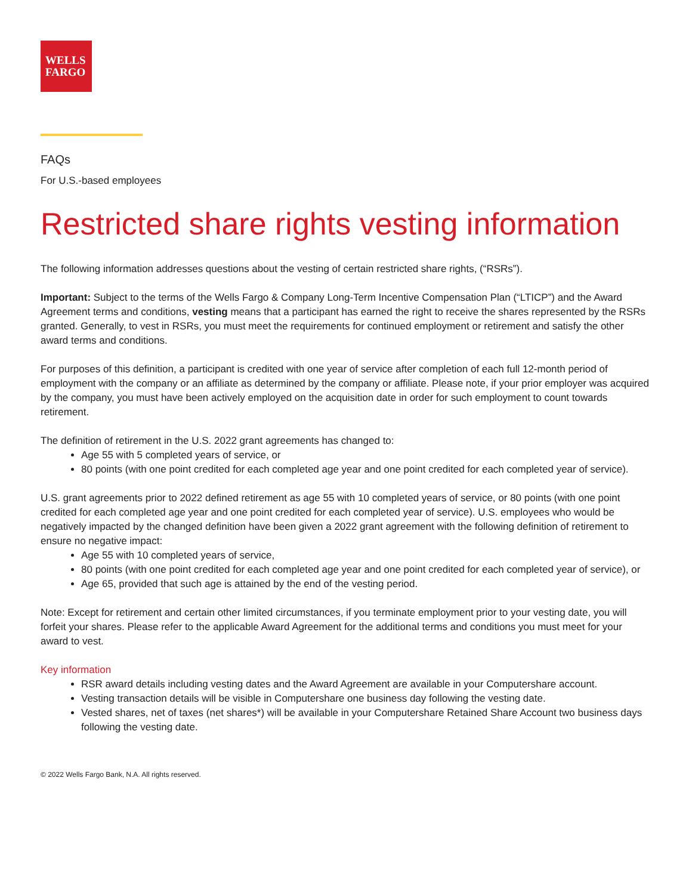WELLS
FARGO
FAQs
For U.S.-based employees
Restricted share rights vesting information
The following information addresses questions about the vesting of certain restricted share rights, (“RSRs”).
Important: Subject to the terms of the Wells Fargo & Company Long-Term Incentive Compensation Plan (“LTICP”) and the Award Agreement terms and conditions, vesting means that a participant has earned the right to receive the shares represented by the RSRs granted. Generally, to vest in RSRs, you must meet the requirements for continued employment or retirement and satisfy the other award terms and conditions.
For purposes of this definition, a participant is credited with one year of service after completion of each full 12-month period of employment with the company or an affiliate as determined by the company or affiliate. Please note, if your prior employer was acquired by the company, you must have been actively employed on the acquisition date in order for such employment to count towards retirement.
The definition of retirement in the U.S. 2022 grant agreements has changed to:
Age 55 with 5 completed years of service, or
80 points (with one point credited for each completed age year and one point credited for each completed year of service).
U.S. grant agreements prior to 2022 defined retirement as age 55 with 10 completed years of service, or 80 points (with one point credited for each completed age year and one point credited for each completed year of service). U.S. employees who would be negatively impacted by the changed definition have been given a 2022 grant agreement with the following definition of retirement to ensure no negative impact:
Age 55 with 10 completed years of service,
80 points (with one point credited for each completed age year and one point credited for each completed year of service), or
Age 65, provided that such age is attained by the end of the vesting period.
Note: Except for retirement and certain other limited circumstances, if you terminate employment prior to your vesting date, you will forfeit your shares. Please refer to the applicable Award Agreement for the additional terms and conditions you must meet for your award to vest.
Key information
RSR award details including vesting dates and the Award Agreement are available in your Computershare account.
Vesting transaction details will be visible in Computershare one business day following the vesting date.
Vested shares, net of taxes (net shares*) will be available in your Computershare Retained Share Account two business days following the vesting date.
© 2022 Wells Fargo Bank, N.A. All rights reserved.